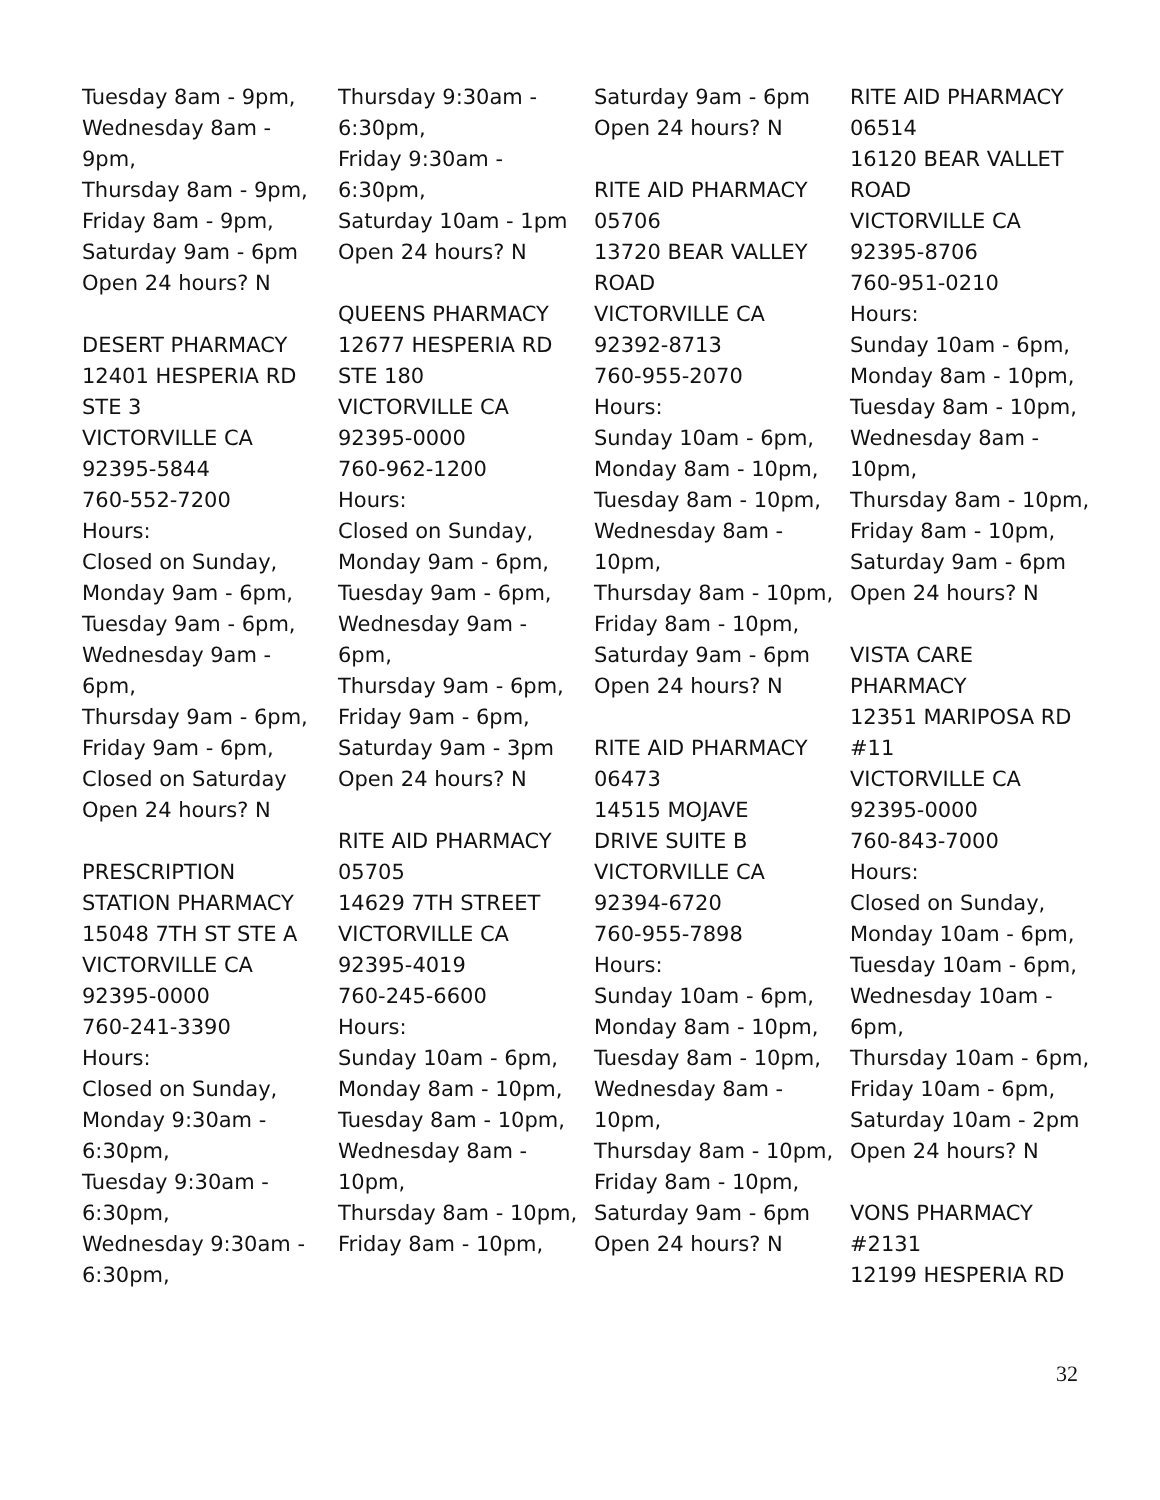Tuesday 8am - 9pm,
Wednesday 8am -
9pm,
Thursday 8am - 9pm,
Friday 8am - 9pm,
Saturday 9am - 6pm
Open 24 hours? N
DESERT PHARMACY
12401 HESPERIA RD
STE 3
VICTORVILLE CA
92395-5844
760-552-7200
Hours:
Closed on Sunday,
Monday 9am - 6pm,
Tuesday 9am - 6pm,
Wednesday 9am -
6pm,
Thursday 9am - 6pm,
Friday 9am - 6pm,
Closed on Saturday
Open 24 hours? N
PRESCRIPTION
STATION PHARMACY
15048 7TH ST STE A
VICTORVILLE CA
92395-0000
760-241-3390
Hours:
Closed on Sunday,
Monday 9:30am -
6:30pm,
Tuesday 9:30am -
6:30pm,
Wednesday 9:30am -
6:30pm,
Thursday 9:30am -
6:30pm,
Friday 9:30am -
6:30pm,
Saturday 10am - 1pm
Open 24 hours? N
QUEENS PHARMACY
12677 HESPERIA RD
STE 180
VICTORVILLE CA
92395-0000
760-962-1200
Hours:
Closed on Sunday,
Monday 9am - 6pm,
Tuesday 9am - 6pm,
Wednesday 9am -
6pm,
Thursday 9am - 6pm,
Friday 9am - 6pm,
Saturday 9am - 3pm
Open 24 hours? N
RITE AID PHARMACY
05705
14629 7TH STREET
VICTORVILLE CA
92395-4019
760-245-6600
Hours:
Sunday 10am - 6pm,
Monday 8am - 10pm,
Tuesday 8am - 10pm,
Wednesday 8am -
10pm,
Thursday 8am - 10pm,
Friday 8am - 10pm,
Saturday 9am - 6pm
Open 24 hours? N
RITE AID PHARMACY
05706
13720 BEAR VALLEY
ROAD
VICTORVILLE CA
92392-8713
760-955-2070
Hours:
Sunday 10am - 6pm,
Monday 8am - 10pm,
Tuesday 8am - 10pm,
Wednesday 8am -
10pm,
Thursday 8am - 10pm,
Friday 8am - 10pm,
Saturday 9am - 6pm
Open 24 hours? N
RITE AID PHARMACY
06473
14515 MOJAVE
DRIVE SUITE B
VICTORVILLE CA
92394-6720
760-955-7898
Hours:
Sunday 10am - 6pm,
Monday 8am - 10pm,
Tuesday 8am - 10pm,
Wednesday 8am -
10pm,
Thursday 8am - 10pm,
Friday 8am - 10pm,
Saturday 9am - 6pm
Open 24 hours? N
RITE AID PHARMACY
06514
16120 BEAR VALLET
ROAD
VICTORVILLE CA
92395-8706
760-951-0210
Hours:
Sunday 10am - 6pm,
Monday 8am - 10pm,
Tuesday 8am - 10pm,
Wednesday 8am -
10pm,
Thursday 8am - 10pm,
Friday 8am - 10pm,
Saturday 9am - 6pm
Open 24 hours? N
VISTA CARE
PHARMACY
12351 MARIPOSA RD
#11
VICTORVILLE CA
92395-0000
760-843-7000
Hours:
Closed on Sunday,
Monday 10am - 6pm,
Tuesday 10am - 6pm,
Wednesday 10am -
6pm,
Thursday 10am - 6pm,
Friday 10am - 6pm,
Saturday 10am - 2pm
Open 24 hours? N
VONS PHARMACY
#2131
12199 HESPERIA RD
32